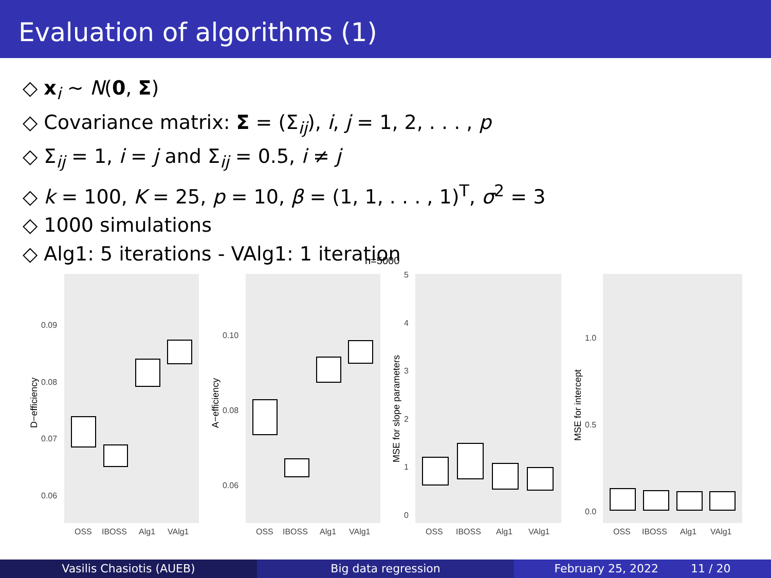Evaluation of algorithms (1)
◇ x<sub>i</sub> ∼ N(0, Σ)
◇ Covariance matrix: Σ = (Σ<sub>ij</sub>), i, j = 1, 2, . . . , p
◇ Σ<sub>ij</sub> = 1, i = j and Σ<sub>ij</sub> = 0.5, i ≠ j
◇ k = 100, K = 25, p = 10, β = (1, 1, . . . , 1)<sup>T</sup>, σ<sup>2</sup> = 3
◇ 1000 simulations
◇ Alg1: 5 iterations - VAlg1: 1 iteration
n=5000
OSS
IBOSS
Alg1
VAlg1
OSS
IBOSS
Alg1
VAlg1
OSS
IBOSS
Alg1
VAlg1
OSS
IBOSS
Alg1
VAlg1
0.09
0.08
0.07
0.06
0.10
0.08
0.06
5
4
3
2
1
0
1.0
0.5
0.0
D−efficiency
A−efficiency
MSE for slope parameters
MSE for intercept
Vasilis Chasiotis (AUEB) Big data regression February 25, 2022 11 / 20